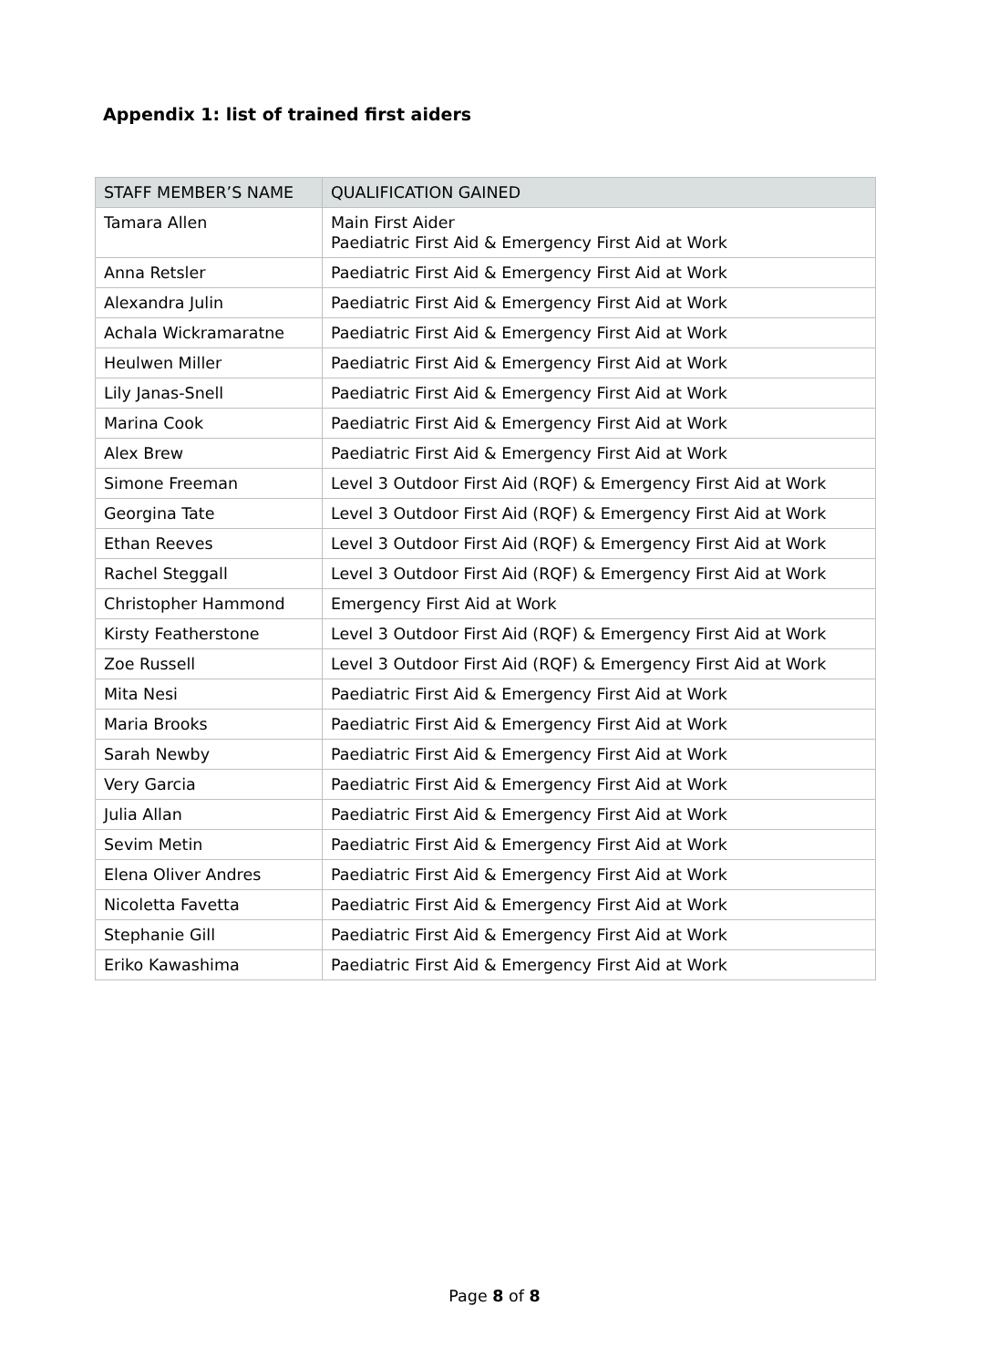Appendix 1: list of trained first aiders
| STAFF MEMBER’S NAME | QUALIFICATION GAINED |
| --- | --- |
| Tamara Allen | Main First Aider Paediatric First Aid & Emergency First Aid at Work |
| Anna Retsler | Paediatric First Aid & Emergency First Aid at Work |
| Alexandra Julin | Paediatric First Aid & Emergency First Aid at Work |
| Achala Wickramaratne | Paediatric First Aid & Emergency First Aid at Work |
| Heulwen Miller | Paediatric First Aid & Emergency First Aid at Work |
| Lily Janas-Snell | Paediatric First Aid & Emergency First Aid at Work |
| Marina Cook | Paediatric First Aid & Emergency First Aid at Work |
| Alex Brew | Paediatric First Aid & Emergency First Aid at Work |
| Simone Freeman | Level 3 Outdoor First Aid (RQF) & Emergency First Aid at Work |
| Georgina Tate | Level 3 Outdoor First Aid (RQF) & Emergency First Aid at Work |
| Ethan Reeves | Level 3 Outdoor First Aid (RQF) & Emergency First Aid at Work |
| Rachel Steggall | Level 3 Outdoor First Aid (RQF) & Emergency First Aid at Work |
| Christopher Hammond | Emergency First Aid at Work |
| Kirsty Featherstone | Level 3 Outdoor First Aid (RQF) & Emergency First Aid at Work |
| Zoe Russell | Level 3 Outdoor First Aid (RQF) & Emergency First Aid at Work |
| Mita Nesi | Paediatric First Aid & Emergency First Aid at Work |
| Maria Brooks | Paediatric First Aid & Emergency First Aid at Work |
| Sarah Newby | Paediatric First Aid & Emergency First Aid at Work |
| Very Garcia | Paediatric First Aid & Emergency First Aid at Work |
| Julia Allan | Paediatric First Aid & Emergency First Aid at Work |
| Sevim Metin | Paediatric First Aid & Emergency First Aid at Work |
| Elena Oliver Andres | Paediatric First Aid & Emergency First Aid at Work |
| Nicoletta Favetta | Paediatric First Aid & Emergency First Aid at Work |
| Stephanie Gill | Paediatric First Aid & Emergency First Aid at Work |
| Eriko Kawashima | Paediatric First Aid & Emergency First Aid at Work |
Page 8 of 8